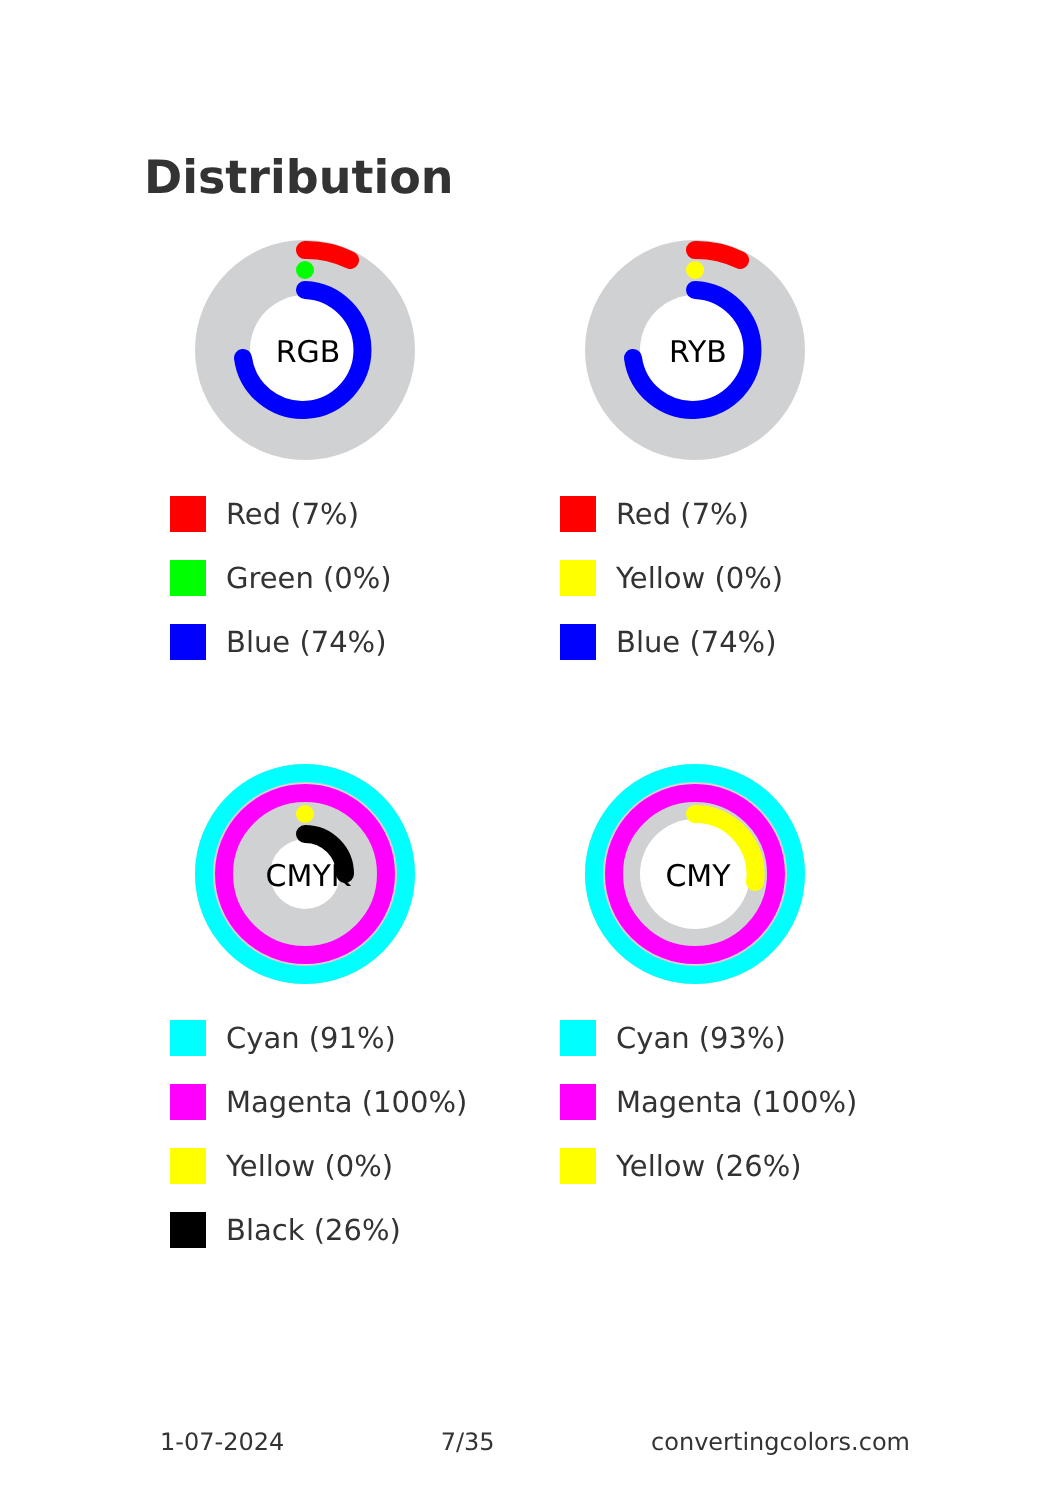Distribution
RGB
Red (7%)
Green (0%)
Blue (74%)
RYB
Red (7%)
Yellow (0%)
Blue (74%)
CMYK
Cyan (91%)
Magenta (100%)
Yellow (0%)
Black (26%)
CMY
Cyan (93%)
Magenta (100%)
Yellow (26%)
1-07-2024 7/35 convertingcolors.com